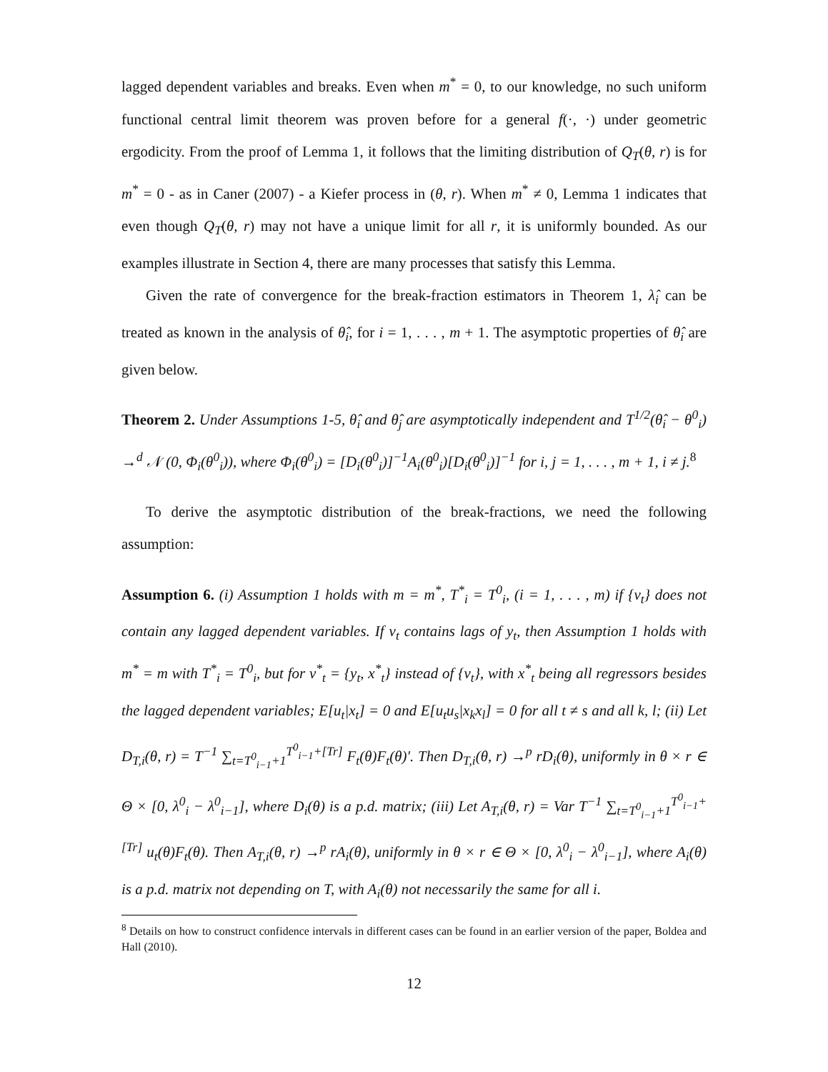lagged dependent variables and breaks. Even when m<sup>*</sup> = 0, to our knowledge, no such uniform functional central limit theorem was proven before for a general f(·, ·) under geometric ergodicity. From the proof of Lemma 1, it follows that the limiting distribution of Q<sub>T</sub>(θ, r) is for m<sup>*</sup> = 0 - as in Caner (2007) - a Kiefer process in (θ, r). When m<sup>*</sup> ≠ 0, Lemma 1 indicates that even though Q<sub>T</sub>(θ, r) may not have a unique limit for all r, it is uniformly bounded. As our examples illustrate in Section 4, there are many processes that satisfy this Lemma.
Given the rate of convergence for the break-fraction estimators in Theorem 1, λ̂<sub>i</sub> can be treated as known in the analysis of θ̂<sub>i</sub>, for i = 1, . . . , m + 1. The asymptotic properties of θ̂<sub>i</sub> are given below.
Theorem 2. Under Assumptions 1-5, θ̂<sub>i</sub> and θ̂<sub>j</sub> are asymptotically independent and T<sup>1/2</sup>(θ̂<sub>i</sub> − θ<sup>0</sup><sub>i</sub>) →<sup>d</sup> 𝒩 (0, Φ<sub>i</sub>(θ<sup>0</sup><sub>i</sub>)), where Φ<sub>i</sub>(θ<sup>0</sup><sub>i</sub>) = [D<sub>i</sub>(θ<sup>0</sup><sub>i</sub>)]<sup>−1</sup>A<sub>i</sub>(θ<sup>0</sup><sub>i</sub>)[D<sub>i</sub>(θ<sup>0</sup><sub>i</sub>)]<sup>−1</sup> for i, j = 1, . . . , m + 1, i ≠ j.<sup>8</sup>
To derive the asymptotic distribution of the break-fractions, we need the following assumption:
Assumption 6. (i) Assumption 1 holds with m = m<sup>*</sup>, T<sup>*</sup><sub>i</sub> = T<sup>0</sup><sub>i</sub>, (i = 1, . . . , m) if {v<sub>t</sub>} does not contain any lagged dependent variables. If v<sub>t</sub> contains lags of y<sub>t</sub>, then Assumption 1 holds with m<sup>*</sup> = m with T<sup>*</sup><sub>i</sub> = T<sup>0</sup><sub>i</sub>, but for v<sup>*</sup><sub>t</sub> = {y<sub>t</sub>, x<sup>*</sup><sub>t</sub>} instead of {v<sub>t</sub>}, with x<sup>*</sup><sub>t</sub> being all regressors besides the lagged dependent variables; E[u<sub>t</sub>|x<sub>t</sub>] = 0 and E[u<sub>t</sub>u<sub>s</sub>|x<sub>k</sub>x<sub>l</sub>] = 0 for all t ≠ s and all k, l; (ii) Let D<sub>T,i</sub>(θ, r) = T<sup>−1</sup> ∑<sub>t=T<sup>0</sup><sub>i−1</sub>+1</sub><sup>T<sup>0</sup><sub>i−1</sub>+[Tr]</sup> F<sub>t</sub>(θ)F<sub>t</sub>(θ)′. Then D<sub>T,i</sub>(θ, r) →<sup>p</sup> rD<sub>i</sub>(θ), uniformly in θ × r ∈ Θ × [0, λ<sup>0</sup><sub>i</sub> − λ<sup>0</sup><sub>i−1</sub>], where D<sub>i</sub>(θ) is a p.d. matrix; (iii) Let A<sub>T,i</sub>(θ, r) = Var T<sup>−1</sup> ∑<sub>t=T<sup>0</sup><sub>i−1</sub>+1</sub><sup>T<sup>0</sup><sub>i−1</sub>+[Tr]</sup> u<sub>t</sub>(θ)F<sub>t</sub>(θ). Then A<sub>T,i</sub>(θ, r) →<sup>p</sup> rA<sub>i</sub>(θ), uniformly in θ × r ∈ Θ × [0, λ<sup>0</sup><sub>i</sub> − λ<sup>0</sup><sub>i−1</sub>], where A<sub>i</sub>(θ) is a p.d. matrix not depending on T, with A<sub>i</sub>(θ) not necessarily the same for all i.
<sup>8</sup> Details on how to construct confidence intervals in different cases can be found in an earlier version of the paper, Boldea and Hall (2010).
12